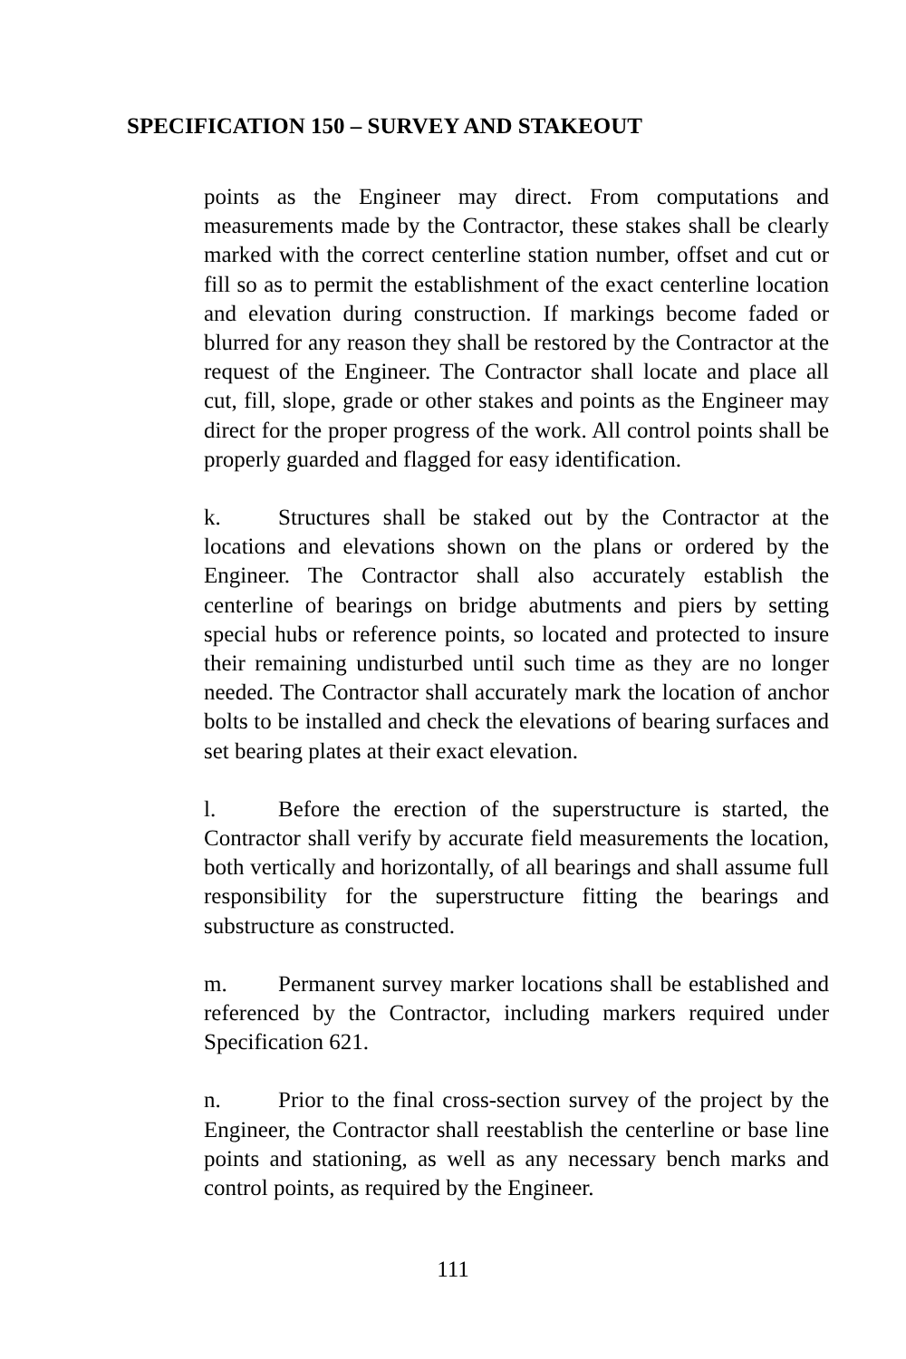SPECIFICATION 150 – SURVEY AND STAKEOUT
points as the Engineer may direct. From computations and measurements made by the Contractor, these stakes shall be clearly marked with the correct centerline station number, offset and cut or fill so as to permit the establishment of the exact centerline location and elevation during construction. If markings become faded or blurred for any reason they shall be restored by the Contractor at the request of the Engineer. The Contractor shall locate and place all cut, fill, slope, grade or other stakes and points as the Engineer may direct for the proper progress of the work. All control points shall be properly guarded and flagged for easy identification.
k. Structures shall be staked out by the Contractor at the locations and elevations shown on the plans or ordered by the Engineer. The Contractor shall also accurately establish the centerline of bearings on bridge abutments and piers by setting special hubs or reference points, so located and protected to insure their remaining undisturbed until such time as they are no longer needed. The Contractor shall accurately mark the location of anchor bolts to be installed and check the elevations of bearing surfaces and set bearing plates at their exact elevation.
l. Before the erection of the superstructure is started, the Contractor shall verify by accurate field measurements the location, both vertically and horizontally, of all bearings and shall assume full responsibility for the superstructure fitting the bearings and substructure as constructed.
m. Permanent survey marker locations shall be established and referenced by the Contractor, including markers required under Specification 621.
n. Prior to the final cross-section survey of the project by the Engineer, the Contractor shall reestablish the centerline or base line points and stationing, as well as any necessary bench marks and control points, as required by the Engineer.
111